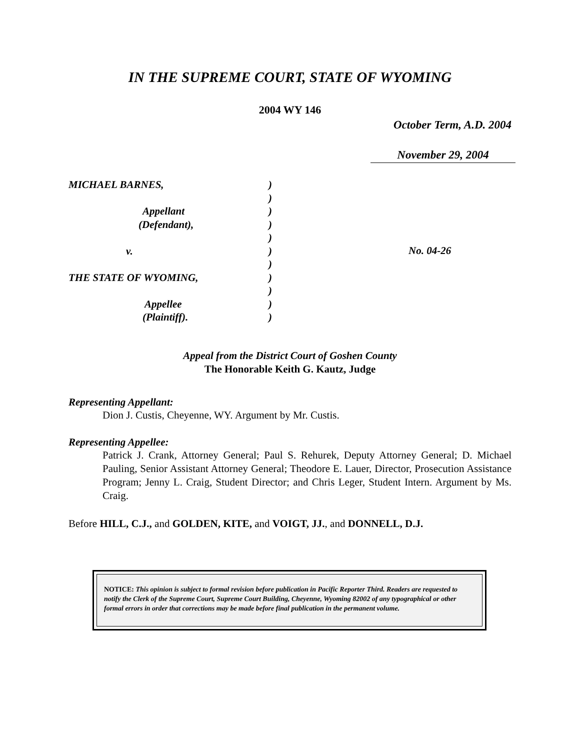IN THE SUPREME COURT, STATE OF WYOMING
2004 WY 146
October Term, A.D. 2004
November 29, 2004
MICHAEL BARNES,
Appellant
(Defendant),
v.
THE STATE OF WYOMING,
Appellee
(Plaintiff).
)
)
)
)
)
)
)
)
)
)
)
No. 04-26
Appeal from the District Court of Goshen County
The Honorable Keith G. Kautz, Judge
Representing Appellant:
Dion J. Custis, Cheyenne, WY. Argument by Mr. Custis.
Representing Appellee:
Patrick J. Crank, Attorney General; Paul S. Rehurek, Deputy Attorney General; D. Michael Pauling, Senior Assistant Attorney General; Theodore E. Lauer, Director, Prosecution Assistance Program; Jenny L. Craig, Student Director; and Chris Leger, Student Intern. Argument by Ms. Craig.
Before HILL, C.J., and GOLDEN, KITE, and VOIGT, JJ., and DONNELL, D.J.
NOTICE: This opinion is subject to formal revision before publication in Pacific Reporter Third. Readers are requested to notify the Clerk of the Supreme Court, Supreme Court Building, Cheyenne, Wyoming 82002 of any typographical or other formal errors in order that corrections may be made before final publication in the permanent volume.